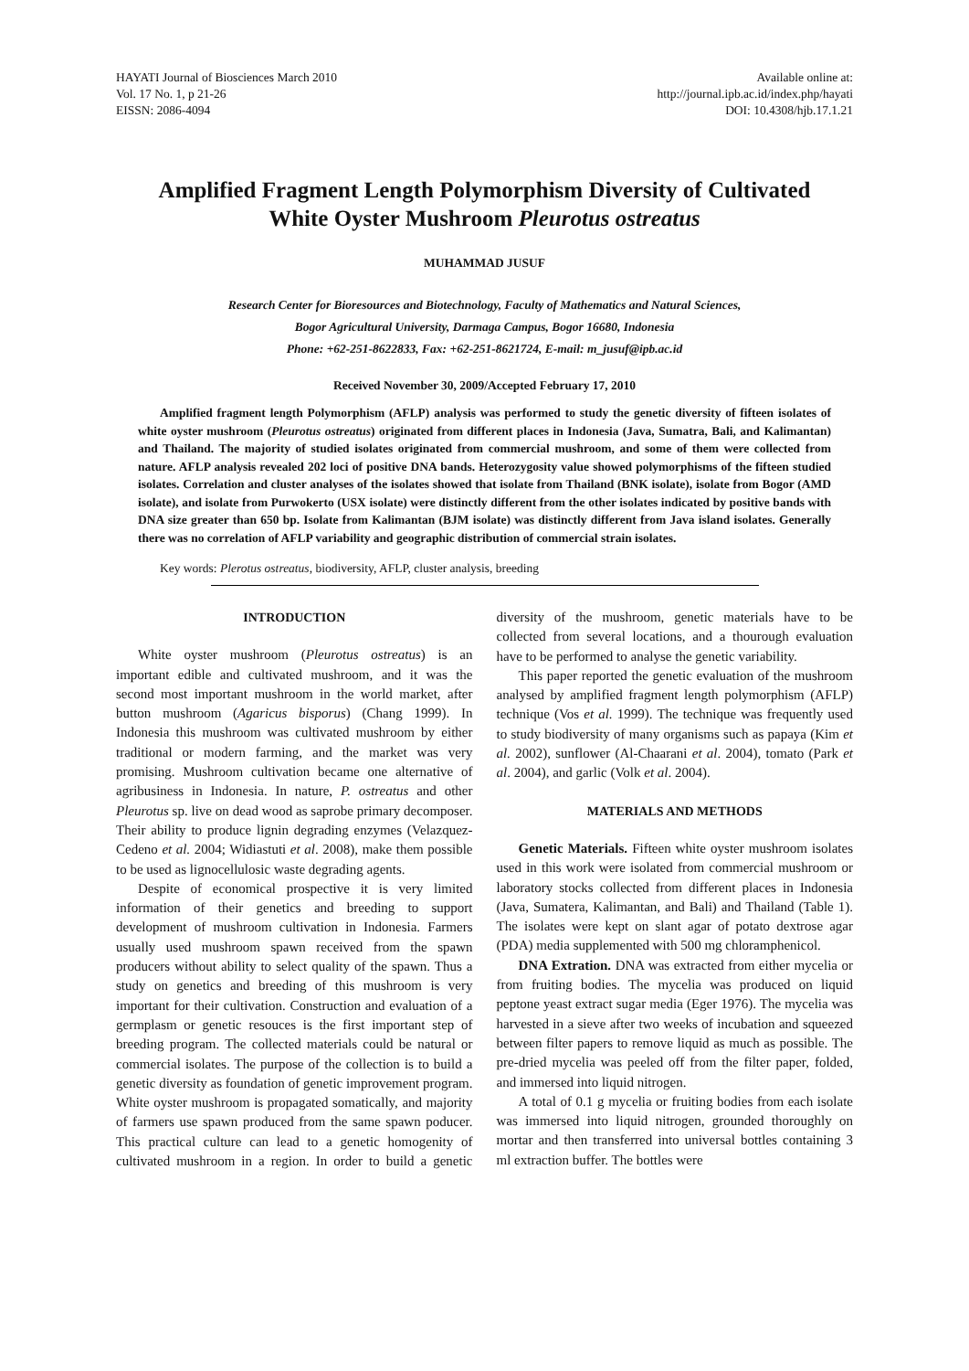HAYATI Journal of Biosciences March 2010
Vol. 17 No. 1, p 21-26
EISSN: 2086-4094
Available online at:
http://journal.ipb.ac.id/index.php/hayati
DOI: 10.4308/hjb.17.1.21
Amplified Fragment Length Polymorphism Diversity of Cultivated
White Oyster Mushroom Pleurotus ostreatus
MUHAMMAD JUSUF
Research Center for Bioresources and Biotechnology, Faculty of Mathematics and Natural Sciences,
Bogor Agricultural University, Darmaga Campus, Bogor 16680, Indonesia
Phone: +62-251-8622833, Fax: +62-251-8621724, E-mail: m_jusuf@ipb.ac.id
Received November 30, 2009/Accepted February 17, 2010
Amplified fragment length Polymorphism (AFLP) analysis was performed to study the genetic diversity of fifteen isolates of white oyster mushroom (Pleurotus ostreatus) originated from different places in Indonesia (Java, Sumatra, Bali, and Kalimantan) and Thailand. The majority of studied isolates originated from commercial mushroom, and some of them were collected from nature. AFLP analysis revealed 202 loci of positive DNA bands. Heterozygosity value showed polymorphisms of the fifteen studied isolates. Correlation and cluster analyses of the isolates showed that isolate from Thailand (BNK isolate), isolate from Bogor (AMD isolate), and isolate from Purwokerto (USX isolate) were distinctly different from the other isolates indicated by positive bands with DNA size greater than 650 bp. Isolate from Kalimantan (BJM isolate) was distinctly different from Java island isolates. Generally there was no correlation of AFLP variability and geographic distribution of commercial strain isolates.
Key words: Plerotus ostreatus, biodiversity, AFLP, cluster analysis, breeding
INTRODUCTION
White oyster mushroom (Pleurotus ostreatus) is an important edible and cultivated mushroom, and it was the second most important mushroom in the world market, after button mushroom (Agaricus bisporus) (Chang 1999). In Indonesia this mushroom was cultivated mushroom by either traditional or modern farming, and the market was very promising. Mushroom cultivation became one alternative of agribusiness in Indonesia. In nature, P. ostreatus and other Pleurotus sp. live on dead wood as saprobe primary decomposer. Their ability to produce lignin degrading enzymes (Velazquez-Cedeno et al. 2004; Widiastuti et al. 2008), make them possible to be used as lignocellulosic waste degrading agents.
Despite of economical prospective it is very limited information of their genetics and breeding to support development of mushroom cultivation in Indonesia. Farmers usually used mushroom spawn received from the spawn producers without ability to select quality of the spawn. Thus a study on genetics and breeding of this mushroom is very important for their cultivation. Construction and evaluation of a germplasm or genetic resouces is the first important step of breeding program. The collected materials could be natural or commercial isolates. The purpose of the collection is to build a genetic diversity as foundation of genetic improvement program. White oyster mushroom is propagated somatically, and majority of farmers use spawn produced from the same spawn poducer. This practical culture can lead to a genetic homogenity of cultivated mushroom in a region. In order to build a genetic diversity of the mushroom, genetic materials have to be collected from several locations, and a thourough evaluation have to be performed to analyse the genetic variability.
This paper reported the genetic evaluation of the mushroom analysed by amplified fragment length polymorphism (AFLP) technique (Vos et al. 1999). The technique was frequently used to study biodiversity of many organisms such as papaya (Kim et al. 2002), sunflower (Al-Chaarani et al. 2004), tomato (Park et al. 2004), and garlic (Volk et al. 2004).
MATERIALS AND METHODS
Genetic Materials. Fifteen white oyster mushroom isolates used in this work were isolated from commercial mushroom or laboratory stocks collected from different places in Indonesia (Java, Sumatera, Kalimantan, and Bali) and Thailand (Table 1). The isolates were kept on slant agar of potato dextrose agar (PDA) media supplemented with 500 mg chloramphenicol.
DNA Extration. DNA was extracted from either mycelia or from fruiting bodies. The mycelia was produced on liquid peptone yeast extract sugar media (Eger 1976). The mycelia was harvested in a sieve after two weeks of incubation and squeezed between filter papers to remove liquid as much as possible. The pre-dried mycelia was peeled off from the filter paper, folded, and immersed into liquid nitrogen.
A total of 0.1 g mycelia or fruiting bodies from each isolate was immersed into liquid nitrogen, grounded thoroughly on mortar and then transferred into universal bottles containing 3 ml extraction buffer. The bottles were